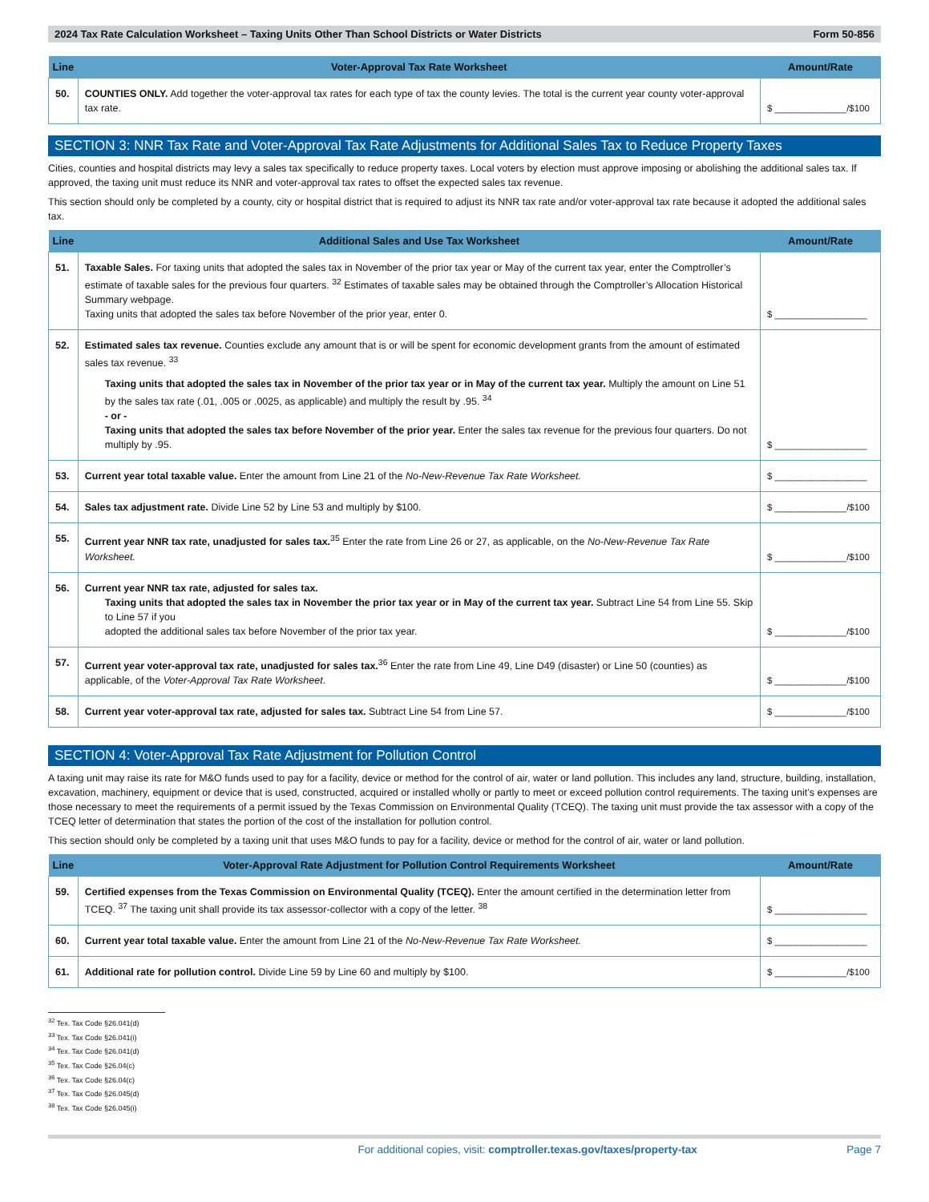2024 Tax Rate Calculation Worksheet – Taxing Units Other Than School Districts or Water Districts Form 50-856
| Line | Voter-Approval Tax Rate Worksheet | Amount/Rate |
| --- | --- | --- |
| 50. | COUNTIES ONLY. Add together the voter-approval tax rates for each type of tax the county levies. The total is the current year county voter-approval tax rate. | $ ______________/$100 |
SECTION 3: NNR Tax Rate and Voter-Approval Tax Rate Adjustments for Additional Sales Tax to Reduce Property Taxes
Cities, counties and hospital districts may levy a sales tax specifically to reduce property taxes. Local voters by election must approve imposing or abolishing the additional sales tax. If approved, the taxing unit must reduce its NNR and voter-approval tax rates to offset the expected sales tax revenue.
This section should only be completed by a county, city or hospital district that is required to adjust its NNR tax rate and/or voter-approval tax rate because it adopted the additional sales tax.
| Line | Additional Sales and Use Tax Worksheet | Amount/Rate |
| --- | --- | --- |
| 51. | Taxable Sales. For taxing units that adopted the sales tax in November of the prior tax year or May of the current tax year, enter the Comptroller’s estimate of taxable sales for the previous four quarters. <sup>32</sup> Estimates of taxable sales may be obtained through the Comptroller’s Allocation Historical Summary webpage. Taxing units that adopted the sales tax before November of the prior year, enter 0. | $ __________________ |
| 52. | Estimated sales tax revenue. Counties exclude any amount that is or will be spent for economic development grants from the amount of estimated sales tax revenue. <sup>33</sup> Taxing units that adopted the sales tax in November of the prior tax year or in May of the current tax year. Multiply the amount on Line 51 by the sales tax rate (.01, .005 or .0025, as applicable) and multiply the result by .95. <sup>34</sup> - or - Taxing units that adopted the sales tax before November of the prior year. Enter the sales tax revenue for the previous four quarters. Do not multiply by .95. | $ __________________ |
| 53. | Current year total taxable value. Enter the amount from Line 21 of the No-New-Revenue Tax Rate Worksheet. | $ __________________ |
| 54. | Sales tax adjustment rate. Divide Line 52 by Line 53 and multiply by $100. | $ ______________/$100 |
| 55. | Current year NNR tax rate, unadjusted for sales tax.<sup>35</sup> Enter the rate from Line 26 or 27, as applicable, on the No-New-Revenue Tax Rate Worksheet. | $ ______________/$100 |
| 56. | Current year NNR tax rate, adjusted for sales tax. Taxing units that adopted the sales tax in November the prior tax year or in May of the current tax year. Subtract Line 54 from Line 55. Skip to Line 57 if you adopted the additional sales tax before November of the prior tax year. | $ ______________/$100 |
| 57. | Current year voter-approval tax rate, unadjusted for sales tax.<sup>36</sup> Enter the rate from Line 49, Line D49 (disaster) or Line 50 (counties) as applicable, of the Voter-Approval Tax Rate Worksheet . | $ ______________/$100 |
| 58. | Current year voter-approval tax rate, adjusted for sales tax. Subtract Line 54 from Line 57. | $ ______________/$100 |
SECTION 4: Voter-Approval Tax Rate Adjustment for Pollution Control
A taxing unit may raise its rate for M&O funds used to pay for a facility, device or method for the control of air, water or land pollution. This includes any land, structure, building, installation, excavation, machinery, equipment or device that is used, constructed, acquired or installed wholly or partly to meet or exceed pollution control requirements. The taxing unit’s expenses are those necessary to meet the requirements of a permit issued by the Texas Commission on Environmental Quality (TCEQ). The taxing unit must provide the tax assessor with a copy of the TCEQ letter of determination that states the portion of the cost of the installation for pollution control.
This section should only be completed by a taxing unit that uses M&O funds to pay for a facility, device or method for the control of air, water or land pollution.
| Line | Voter-Approval Rate Adjustment for Pollution Control Requirements Worksheet | Amount/Rate |
| --- | --- | --- |
| 59. | Certified expenses from the Texas Commission on Environmental Quality (TCEQ). Enter the amount certified in the determination letter from TCEQ. <sup>37</sup> The taxing unit shall provide its tax assessor-collector with a copy of the letter. <sup>38</sup> | $ __________________ |
| 60. | Current year total taxable value. Enter the amount from Line 21 of the No-New-Revenue Tax Rate Worksheet. | $ __________________ |
| 61. | Additional rate for pollution control. Divide Line 59 by Line 60 and multiply by $100. | $ ______________/$100 |
<sup>32</sup> Tex. Tax Code §26.041(d)
<sup>33</sup> Tex. Tax Code §26.041(i)
<sup>34</sup> Tex. Tax Code §26.041(d)
<sup>35</sup> Tex. Tax Code §26.04(c)
<sup>36</sup> Tex. Tax Code §26.04(c)
<sup>37</sup> Tex. Tax Code §26.045(d)
<sup>38</sup> Tex. Tax Code §26.045(i)
For additional copies, visit: comptroller.texas.gov/taxes/property-tax Page 7